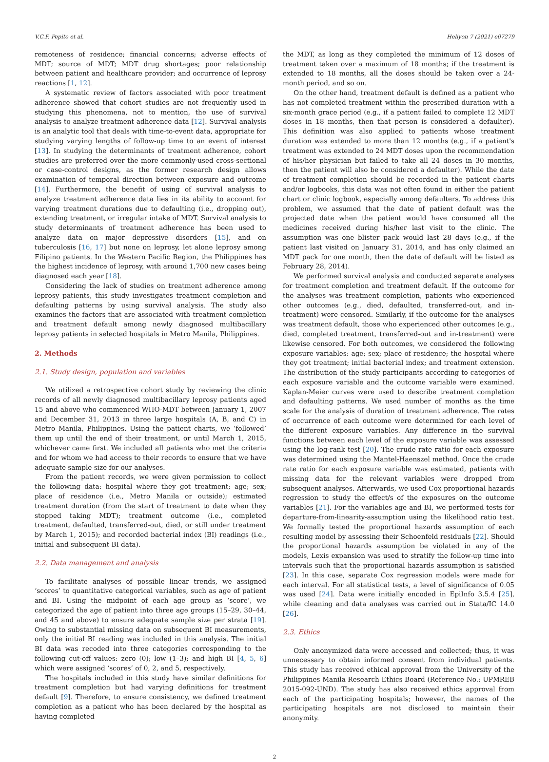V.C.F. Pepito et al. Heliyon 7 (2021) e07279
remoteness of residence; financial concerns; adverse effects of MDT; source of MDT; MDT drug shortages; poor relationship between patient and healthcare provider; and occurrence of leprosy reactions [1, 12].
A systematic review of factors associated with poor treatment adherence showed that cohort studies are not frequently used in studying this phenomena, not to mention, the use of survival analysis to analyze treatment adherence data [12]. Survival analysis is an analytic tool that deals with time-to-event data, appropriate for studying varying lengths of follow-up time to an event of interest [13]. In studying the determinants of treatment adherence, cohort studies are preferred over the more commonly-used cross-sectional or case-control designs, as the former research design allows examination of temporal direction between exposure and outcome [14]. Furthermore, the benefit of using of survival analysis to analyze treatment adherence data lies in its ability to account for varying treatment durations due to defaulting (i.e., dropping out), extending treatment, or irregular intake of MDT. Survival analysis to study determinants of treatment adherence has been used to analyze data on major depressive disorders [15], and on tuberculosis [16, 17] but none on leprosy, let alone leprosy among Filipino patients. In the Western Pacific Region, the Philippines has the highest incidence of leprosy, with around 1,700 new cases being diagnosed each year [18].
Considering the lack of studies on treatment adherence among leprosy patients, this study investigates treatment completion and defaulting patterns by using survival analysis. The study also examines the factors that are associated with treatment completion and treatment default among newly diagnosed multibacillary leprosy patients in selected hospitals in Metro Manila, Philippines.
2. Methods
2.1. Study design, population and variables
We utilized a retrospective cohort study by reviewing the clinic records of all newly diagnosed multibacillary leprosy patients aged 15 and above who commenced WHO-MDT between January 1, 2007 and December 31, 2013 in three large hospitals (A, B, and C) in Metro Manila, Philippines. Using the patient charts, we ‘followed’ them up until the end of their treatment, or until March 1, 2015, whichever came first. We included all patients who met the criteria and for whom we had access to their records to ensure that we have adequate sample size for our analyses.
From the patient records, we were given permission to collect the following data: hospital where they got treatment; age; sex; place of residence (i.e., Metro Manila or outside); estimated treatment duration (from the start of treatment to date when they stopped taking MDT); treatment outcome (i.e., completed treatment, defaulted, transferred-out, died, or still under treatment by March 1, 2015); and recorded bacterial index (BI) readings (i.e., initial and subsequent BI data).
2.2. Data management and analysis
To facilitate analyses of possible linear trends, we assigned ‘scores’ to quantitative categorical variables, such as age of patient and BI. Using the midpoint of each age group as ‘score’, we categorized the age of patient into three age groups (15–29, 30–44, and 45 and above) to ensure adequate sample size per strata [19]. Owing to substantial missing data on subsequent BI measurements, only the initial BI reading was included in this analysis. The initial BI data was recoded into three categories corresponding to the following cut-off values: zero (0); low (1–3); and high BI [4, 5, 6] which were assigned ‘scores’ of 0, 2, and 5, respectively.
The hospitals included in this study have similar definitions for treatment completion but had varying definitions for treatment default [9]. Therefore, to ensure consistency, we defined treatment completion as a patient who has been declared by the hospital as having completed
the MDT, as long as they completed the minimum of 12 doses of treatment taken over a maximum of 18 months; if the treatment is extended to 18 months, all the doses should be taken over a 24-month period, and so on.
On the other hand, treatment default is defined as a patient who has not completed treatment within the prescribed duration with a six-month grace period (e.g., if a patient failed to complete 12 MDT doses in 18 months, then that person is considered a defaulter). This definition was also applied to patients whose treatment duration was extended to more than 12 months (e.g., if a patient's treatment was extended to 24 MDT doses upon the recommendation of his/her physician but failed to take all 24 doses in 30 months, then the patient will also be considered a defaulter). While the date of treatment completion should be recorded in the patient charts and/or logbooks, this data was not often found in either the patient chart or clinic logbook, especially among defaulters. To address this problem, we assumed that the date of patient default was the projected date when the patient would have consumed all the medicines received during his/her last visit to the clinic. The assumption was one blister pack would last 28 days (e.g., if the patient last visited on January 31, 2014, and has only claimed an MDT pack for one month, then the date of default will be listed as February 28, 2014).
We performed survival analysis and conducted separate analyses for treatment completion and treatment default. If the outcome for the analyses was treatment completion, patients who experienced other outcomes (e.g., died, defaulted, transferred-out, and in-treatment) were censored. Similarly, if the outcome for the analyses was treatment default, those who experienced other outcomes (e.g., died, completed treatment, transferred-out and in-treatment) were likewise censored. For both outcomes, we considered the following exposure variables: age; sex; place of residence; the hospital where they got treatment; initial bacterial index; and treatment extension. The distribution of the study participants according to categories of each exposure variable and the outcome variable were examined. Kaplan-Meier curves were used to describe treatment completion and defaulting patterns. We used number of months as the time scale for the analysis of duration of treatment adherence. The rates of occurrence of each outcome were determined for each level of the different exposure variables. Any difference in the survival functions between each level of the exposure variable was assessed using the log-rank test [20]. The crude rate ratio for each exposure was determined using the Mantel-Haenszel method. Once the crude rate ratio for each exposure variable was estimated, patients with missing data for the relevant variables were dropped from subsequent analyses. Afterwards, we used Cox proportional hazards regression to study the effect/s of the exposures on the outcome variables [21]. For the variables age and BI, we performed tests for departure-from-linearity-assumption using the likelihood ratio test. We formally tested the proportional hazards assumption of each resulting model by assessing their Schoenfeld residuals [22]. Should the proportional hazards assumption be violated in any of the models, Lexis expansion was used to stratify the follow-up time into intervals such that the proportional hazards assumption is satisfied [23]. In this case, separate Cox regression models were made for each interval. For all statistical tests, a level of significance of 0.05 was used [24]. Data were initially encoded in EpiInfo 3.5.4 [25], while cleaning and data analyses was carried out in Stata/IC 14.0 [26].
2.3. Ethics
Only anonymized data were accessed and collected; thus, it was unnecessary to obtain informed consent from individual patients. This study has received ethical approval from the University of the Philippines Manila Research Ethics Board (Reference No.: UPMREB 2015-092-UND). The study has also received ethics approval from each of the participating hospitals; however, the names of the participating hospitals are not disclosed to maintain their anonymity.
2